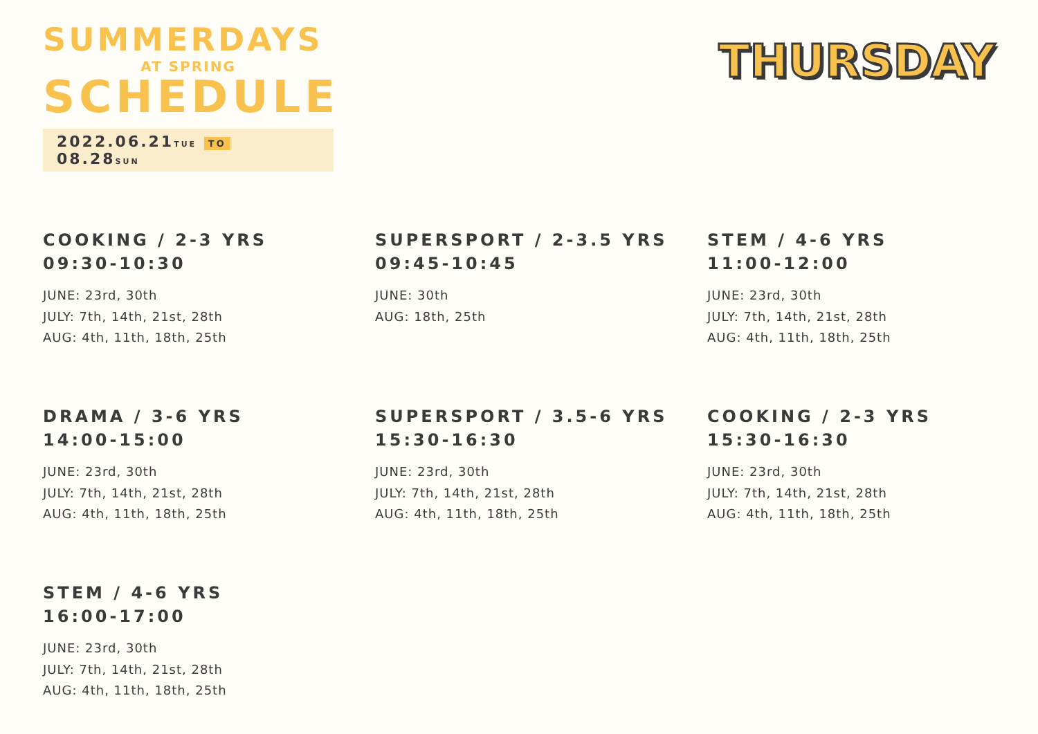SUMMERDAYS
AT SPRING
SCHEDULE
2022.06.21TUE TO 08.28SUN
THURSDAY
COOKING / 2-3 YRS
09:30-10:30
JUNE: 23rd, 30th
JULY: 7th, 14th, 21st, 28th
AUG: 4th, 11th, 18th, 25th
SUPERSPORT / 2-3.5 YRS
09:45-10:45
JUNE: 30th
AUG: 18th, 25th
STEM / 4-6 YRS
11:00-12:00
JUNE: 23rd, 30th
JULY: 7th, 14th, 21st, 28th
AUG: 4th, 11th, 18th, 25th
DRAMA / 3-6 YRS
14:00-15:00
JUNE: 23rd, 30th
JULY: 7th, 14th, 21st, 28th
AUG: 4th, 11th, 18th, 25th
SUPERSPORT / 3.5-6 YRS
15:30-16:30
JUNE: 23rd, 30th
JULY: 7th, 14th, 21st, 28th
AUG: 4th, 11th, 18th, 25th
COOKING / 2-3 YRS
15:30-16:30
JUNE: 23rd, 30th
JULY: 7th, 14th, 21st, 28th
AUG: 4th, 11th, 18th, 25th
STEM / 4-6 YRS
16:00-17:00
JUNE: 23rd, 30th
JULY: 7th, 14th, 21st, 28th
AUG: 4th, 11th, 18th, 25th